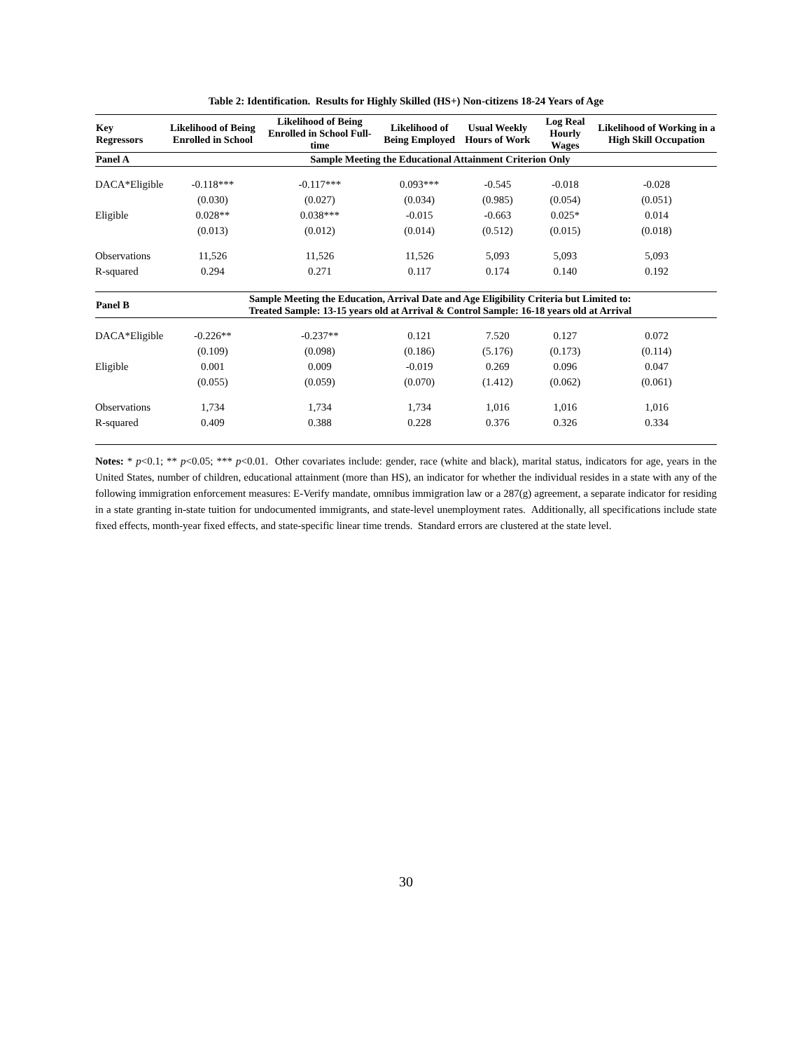Table 2: Identification. Results for Highly Skilled (HS+) Non-citizens 18-24 Years of Age
| Key Regressors | Likelihood of Being Enrolled in School | Likelihood of Being Enrolled in School Full-time | Likelihood of Being Employed | Usual Weekly Hours of Work | Log Real Hourly Wages | Likelihood of Working in a High Skill Occupation |
| --- | --- | --- | --- | --- | --- | --- |
| Panel A | Sample Meeting the Educational Attainment Criterion Only | | | | | |
| DACA*Eligible | -0.118*** | -0.117*** | 0.093*** | -0.545 | -0.018 | -0.028 |
| | (0.030) | (0.027) | (0.034) | (0.985) | (0.054) | (0.051) |
| Eligible | 0.028** | 0.038*** | -0.015 | -0.663 | 0.025* | 0.014 |
| | (0.013) | (0.012) | (0.014) | (0.512) | (0.015) | (0.018) |
| Observations | 11,526 | 11,526 | 11,526 | 5,093 | 5,093 | 5,093 |
| R-squared | 0.294 | 0.271 | 0.117 | 0.174 | 0.140 | 0.192 |
| Panel B | Sample Meeting the Education, Arrival Date and Age Eligibility Criteria but Limited to: Treated Sample: 13-15 years old at Arrival & Control Sample: 16-18 years old at Arrival | | | | | |
| DACA*Eligible | -0.226** | -0.237** | 0.121 | 7.520 | 0.127 | 0.072 |
| | (0.109) | (0.098) | (0.186) | (5.176) | (0.173) | (0.114) |
| Eligible | 0.001 | 0.009 | -0.019 | 0.269 | 0.096 | 0.047 |
| | (0.055) | (0.059) | (0.070) | (1.412) | (0.062) | (0.061) |
| Observations | 1,734 | 1,734 | 1,734 | 1,016 | 1,016 | 1,016 |
| R-squared | 0.409 | 0.388 | 0.228 | 0.376 | 0.326 | 0.334 |
Notes: * p<0.1; ** p<0.05; *** p<0.01. Other covariates include: gender, race (white and black), marital status, indicators for age, years in the United States, number of children, educational attainment (more than HS), an indicator for whether the individual resides in a state with any of the following immigration enforcement measures: E-Verify mandate, omnibus immigration law or a 287(g) agreement, a separate indicator for residing in a state granting in-state tuition for undocumented immigrants, and state-level unemployment rates. Additionally, all specifications include state fixed effects, month-year fixed effects, and state-specific linear time trends. Standard errors are clustered at the state level.
30